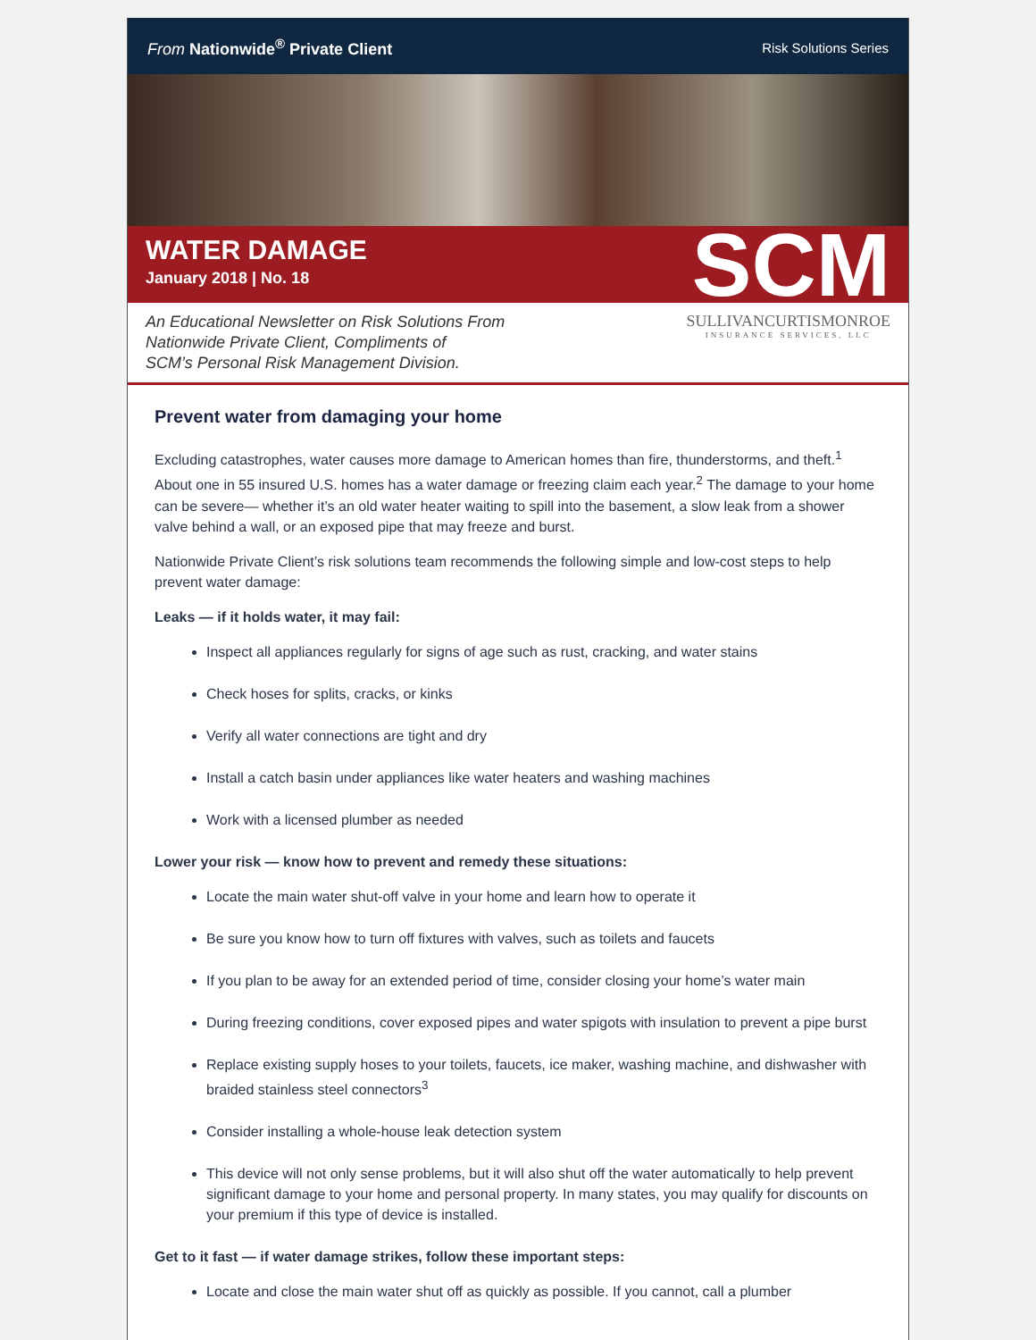From Nationwide<sup>®</sup> Private Client Risk Solutions Series
WATER DAMAGE
January 2018 | No. 18
SCM
An Educational Newsletter on Risk Solutions From
Nationwide Private Client, Compliments of
SCM’s Personal Risk Management Division.
SULLIVANCURTISMONROE
INSURANCE SERVICES, LLC
Prevent water from damaging your home
Excluding catastrophes, water causes more damage to American homes than fire, thunderstorms, and theft.<sup>1</sup> About one in 55 insured U.S. homes has a water damage or freezing claim each year.<sup>2</sup> The damage to your home can be severe— whether it’s an old water heater waiting to spill into the basement, a slow leak from a shower valve behind a wall, or an exposed pipe that may freeze and burst.
Nationwide Private Client’s risk solutions team recommends the following simple and low-cost steps to help prevent water damage:
Leaks — if it holds water, it may fail:
Inspect all appliances regularly for signs of age such as rust, cracking, and water stains
Check hoses for splits, cracks, or kinks
Verify all water connections are tight and dry
Install a catch basin under appliances like water heaters and washing machines
Work with a licensed plumber as needed
Lower your risk — know how to prevent and remedy these situations:
Locate the main water shut-off valve in your home and learn how to operate it
Be sure you know how to turn off fixtures with valves, such as toilets and faucets
If you plan to be away for an extended period of time, consider closing your home’s water main
During freezing conditions, cover exposed pipes and water spigots with insulation to prevent a pipe burst
Replace existing supply hoses to your toilets, faucets, ice maker, washing machine, and dishwasher with braided stainless steel connectors<sup>3</sup>
Consider installing a whole-house leak detection system
This device will not only sense problems, but it will also shut off the water automatically to help prevent significant damage to your home and personal property. In many states, you may qualify for discounts on your premium if this type of device is installed.
Get to it fast — if water damage strikes, follow these important steps:
Locate and close the main water shut off as quickly as possible. If you cannot, call a plumber